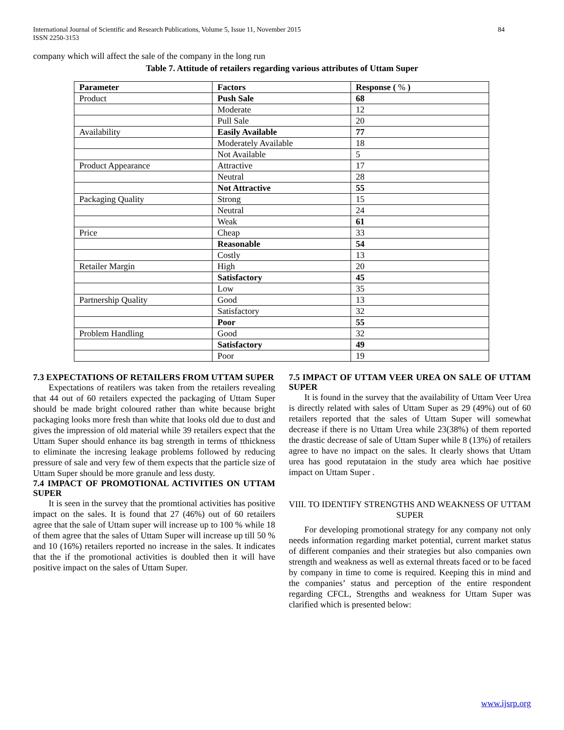International Journal of Scientific and Research Publications, Volume 5, Issue 11, November 2015
ISSN 2250-3153
84
company which will affect the sale of the company in the long run
Table 7. Attitude of retailers regarding various attributes of Uttam Super
| Parameter | Factors | Response ( % ) |
| --- | --- | --- |
| Product | Push Sale | 68 |
| | Moderate | 12 |
| | Pull Sale | 20 |
| Availability | Easily Available | 77 |
| | Moderately Available | 18 |
| | Not Available | 5 |
| Product Appearance | Attractive | 17 |
| | Neutral | 28 |
| | Not Attractive | 55 |
| Packaging Quality | Strong | 15 |
| | Neutral | 24 |
| | Weak | 61 |
| Price | Cheap | 33 |
| | Reasonable | 54 |
| | Costly | 13 |
| Retailer Margin | High | 20 |
| | Satisfactory | 45 |
| | Low | 35 |
| Partnership Quality | Good | 13 |
| | Satisfactory | 32 |
| | Poor | 55 |
| Problem Handling | Good | 32 |
| | Satisfactory | 49 |
| | Poor | 19 |
7.3 EXPECTATIONS OF RETAILERS FROM UTTAM SUPER
Expectations of reatilers was taken from the retailers revealing that 44 out of 60 retailers expected the packaging of Uttam Super should be made bright coloured rather than white because bright packaging looks more fresh than white that looks old due to dust and gives the impression of old material while 39 retailers expect that the Uttam Super should enhance its bag strength in terms of tthickness to eliminate the incresing leakage problems followed by reducing pressure of sale and very few of them expects that the particle size of Uttam Super should be more granule and less dusty.
7.4 IMPACT OF PROMOTIONAL ACTIVITIES ON UTTAM SUPER
It is seen in the survey that the promtional activities has positive impact on the sales. It is found that 27 (46%) out of 60 retailers agree that the sale of Uttam super will increase up to 100 % while 18 of them agree that the sales of Uttam Super will increase up till 50 % and 10 (16%) retailers reported no increase in the sales. It indicates that the if the promotional activities is doubled then it will have positive impact on the sales of Uttam Super.
7.5 IMPACT OF UTTAM VEER UREA ON SALE OF UTTAM SUPER
It is found in the survey that the availability of Uttam Veer Urea is directly related with sales of Uttam Super as 29 (49%) out of 60 retailers reported that the sales of Uttam Super will somewhat decrease if there is no Uttam Urea while 23(38%) of them reported the drastic decrease of sale of Uttam Super while 8 (13%) of retailers agree to have no impact on the sales. It clearly shows that Uttam urea has good reputataion in the study area which hae positive impact on Uttam Super .
VIII. TO IDENTIFY STRENGTHS AND WEAKNESS OF UTTAM SUPER
For developing promotional strategy for any company not only needs information regarding market potential, current market status of different companies and their strategies but also companies own strength and weakness as well as external threats faced or to be faced by company in time to come is required. Keeping this in mind and the companies’ status and perception of the entire respondent regarding CFCL, Strengths and weakness for Uttam Super was clarified which is presented below:
www.ijsrp.org